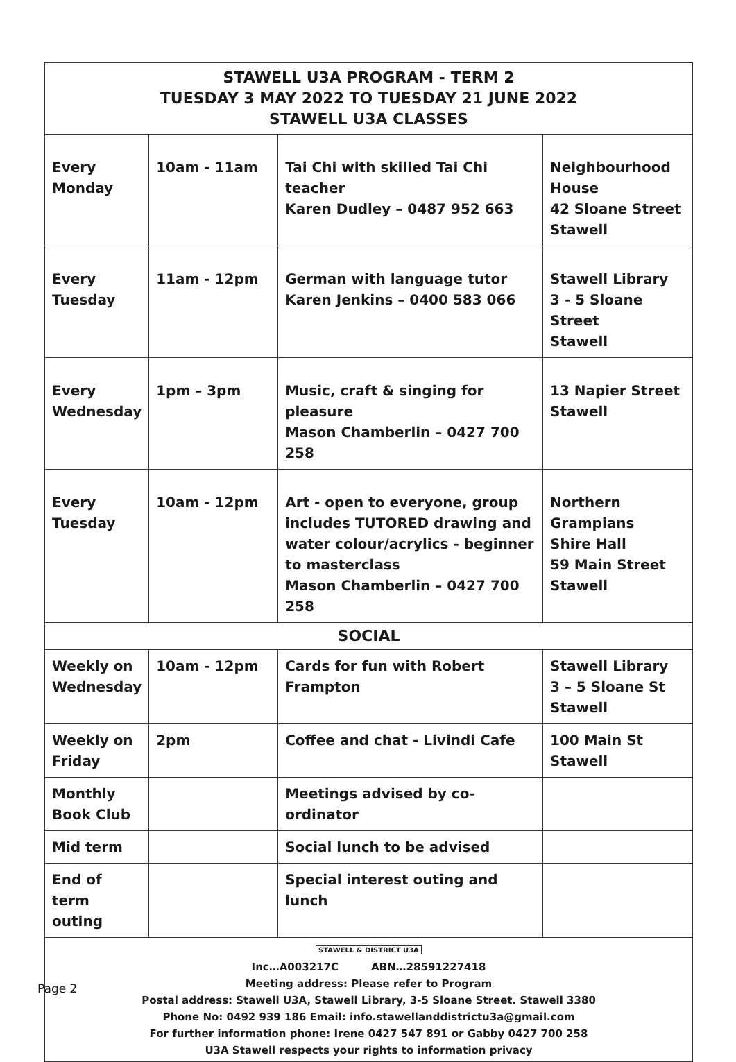| STAWELL U3A PROGRAM - TERM 2 TUESDAY 3 MAY 2022 TO TUESDAY 21 JUNE 2022 STAWELL U3A CLASSES | | | |
| Every Monday | 10am - 11am | Tai Chi with skilled Tai Chi teacher Karen Dudley – 0487 952 663 | Neighbourhood House 42 Sloane Street Stawell |
| Every Tuesday | 11am - 12pm | German with language tutor Karen Jenkins – 0400 583 066 | Stawell Library 3 - 5 Sloane Street Stawell |
| Every Wednesday | 1pm – 3pm | Music, craft & singing for pleasure Mason Chamberlin – 0427 700 258 | 13 Napier Street Stawell |
| Every Tuesday | 10am - 12pm | Art - open to everyone, group includes TUTORED drawing and water colour/acrylics - beginner to masterclass Mason Chamberlin – 0427 700 258 | Northern Grampians Shire Hall 59 Main Street Stawell |
| SOCIAL | | | |
| Weekly on Wednesday | 10am - 12pm | Cards for fun with Robert Frampton | Stawell Library 3 – 5 Sloane St Stawell |
| Weekly on Friday | 2pm | Coffee and chat - Livindi Cafe | 100 Main St Stawell |
| Monthly Book Club | | Meetings advised by co-ordinator | |
| Mid term | | Social lunch to be advised | |
| End of term outing | | Special interest outing and lunch | |
| STAWELL & DISTRICT U3A Inc…A003217C ABN…28591227418 Meeting address: Please refer to Program Postal address: Stawell U3A, Stawell Library, 3-5 Sloane Street. Stawell 3380 Phone No: 0492 939 186 Email: info.stawellanddistrictu3a@gmail.com For further information phone: Irene 0427 547 891 or Gabby 0427 700 258 U3A Stawell respects your rights to information privacy | | | |
Page 2